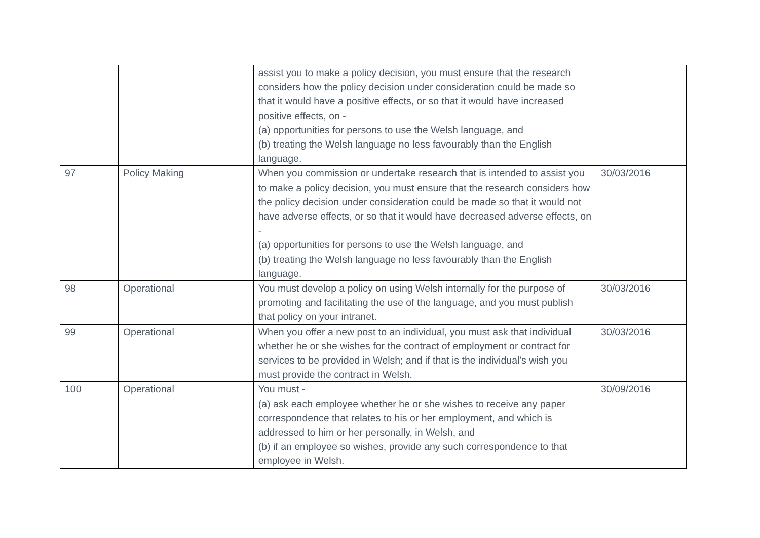| | | assist you to make a policy decision, you must ensure that the research considers how the policy decision under consideration could be made so that it would have a positive effects, or so that it would have increased positive effects, on - (a) opportunities for persons to use the Welsh language, and (b) treating the Welsh language no less favourably than the English language. | |
| 97 | Policy Making | When you commission or undertake research that is intended to assist you to make a policy decision, you must ensure that the research considers how the policy decision under consideration could be made so that it would not have adverse effects, or so that it would have decreased adverse effects, on - (a) opportunities for persons to use the Welsh language, and (b) treating the Welsh language no less favourably than the English language. | 30/03/2016 |
| 98 | Operational | You must develop a policy on using Welsh internally for the purpose of promoting and facilitating the use of the language, and you must publish that policy on your intranet. | 30/03/2016 |
| 99 | Operational | When you offer a new post to an individual, you must ask that individual whether he or she wishes for the contract of employment or contract for services to be provided in Welsh; and if that is the individual's wish you must provide the contract in Welsh. | 30/03/2016 |
| 100 | Operational | You must - (a) ask each employee whether he or she wishes to receive any paper correspondence that relates to his or her employment, and which is addressed to him or her personally, in Welsh, and (b) if an employee so wishes, provide any such correspondence to that employee in Welsh. | 30/09/2016 |